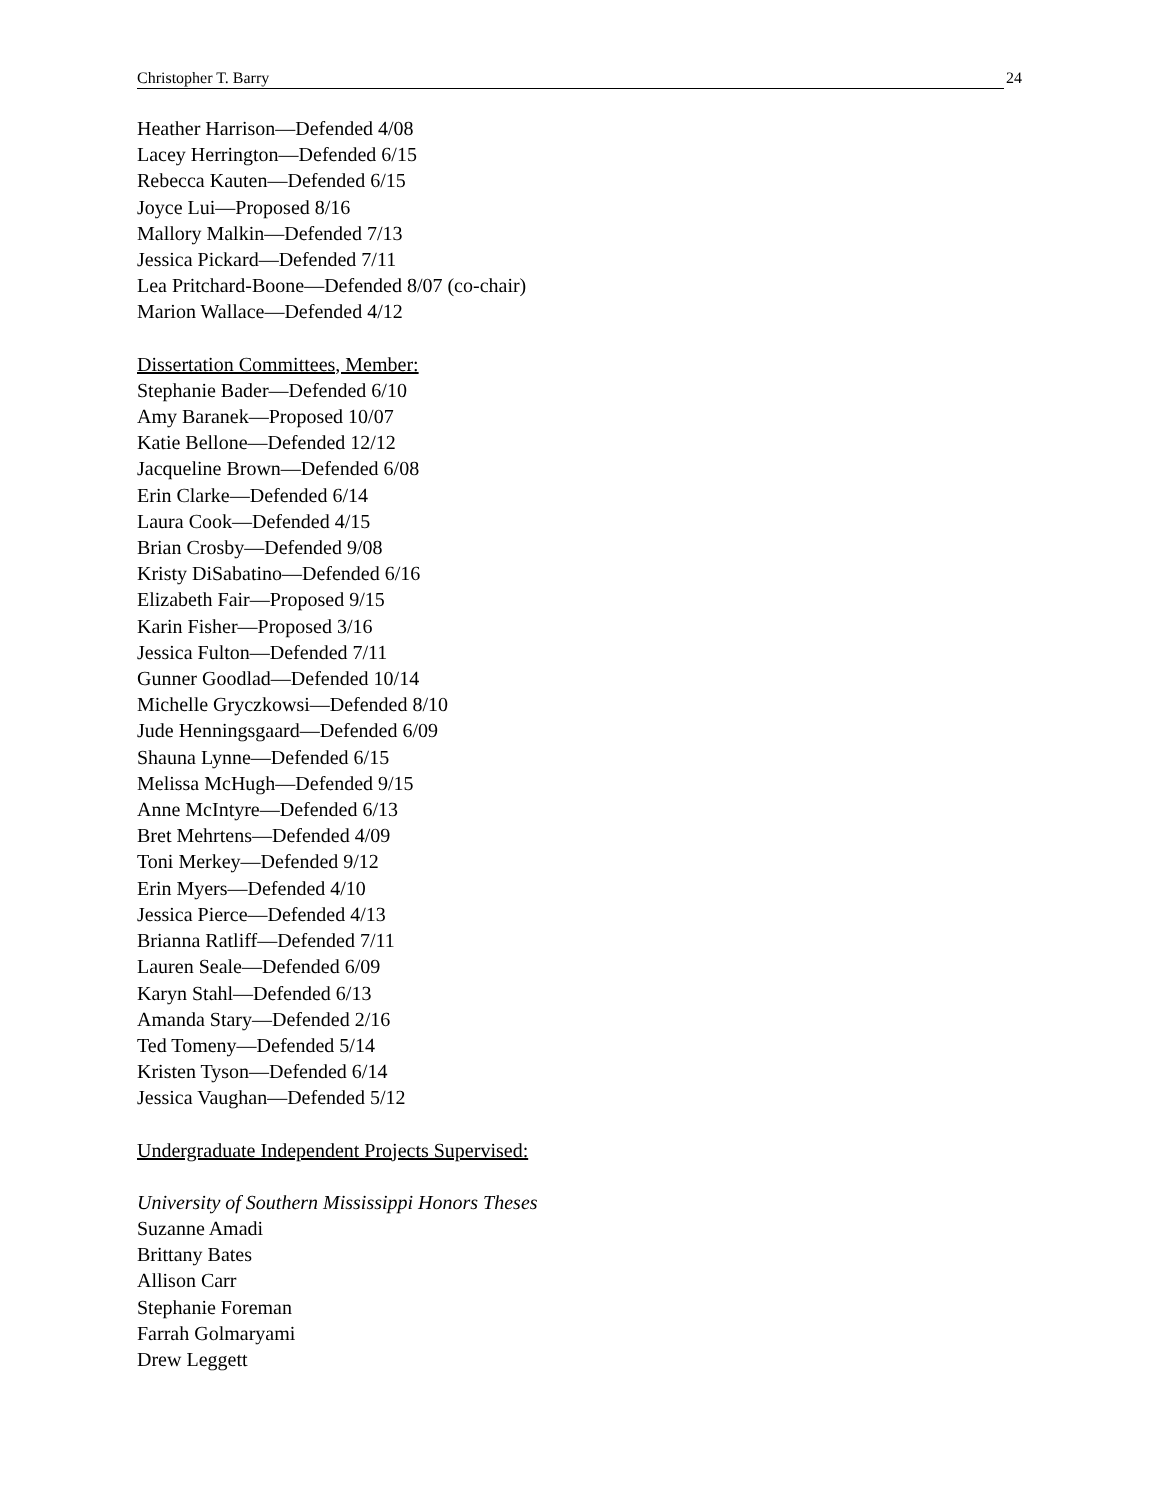Christopher T. Barry 24
Heather Harrison—Defended 4/08
Lacey Herrington—Defended 6/15
Rebecca Kauten—Defended 6/15
Joyce Lui—Proposed 8/16
Mallory Malkin—Defended 7/13
Jessica Pickard—Defended 7/11
Lea Pritchard-Boone—Defended 8/07 (co-chair)
Marion Wallace—Defended 4/12
Dissertation Committees, Member:
Stephanie Bader—Defended 6/10
Amy Baranek—Proposed 10/07
Katie Bellone—Defended 12/12
Jacqueline Brown—Defended 6/08
Erin Clarke—Defended 6/14
Laura Cook—Defended 4/15
Brian Crosby—Defended 9/08
Kristy DiSabatino—Defended 6/16
Elizabeth Fair—Proposed 9/15
Karin Fisher—Proposed 3/16
Jessica Fulton—Defended 7/11
Gunner Goodlad—Defended 10/14
Michelle Gryczkowsi—Defended 8/10
Jude Henningsgaard—Defended 6/09
Shauna Lynne—Defended 6/15
Melissa McHugh—Defended 9/15
Anne McIntyre—Defended 6/13
Bret Mehrtens—Defended 4/09
Toni Merkey—Defended 9/12
Erin Myers—Defended 4/10
Jessica Pierce—Defended 4/13
Brianna Ratliff—Defended 7/11
Lauren Seale—Defended 6/09
Karyn Stahl—Defended 6/13
Amanda Stary—Defended 2/16
Ted Tomeny—Defended 5/14
Kristen Tyson—Defended 6/14
Jessica Vaughan—Defended 5/12
Undergraduate Independent Projects Supervised:
University of Southern Mississippi Honors Theses
Suzanne Amadi
Brittany Bates
Allison Carr
Stephanie Foreman
Farrah Golmaryami
Drew Leggett